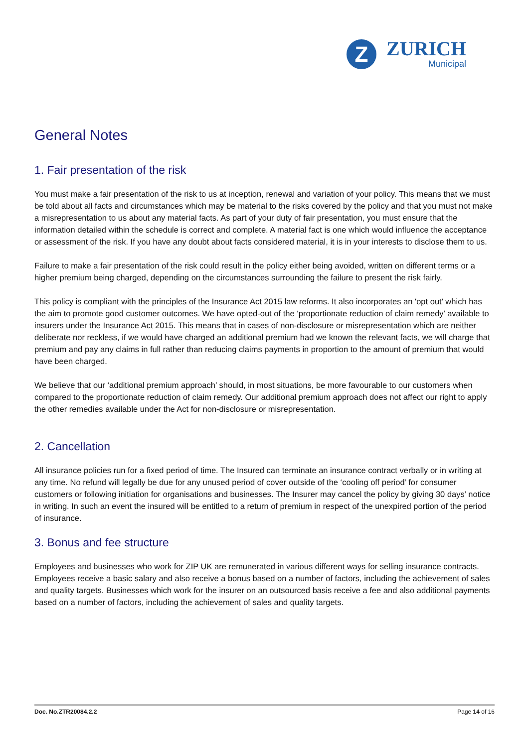Z
ZURICH
Municipal
General Notes
1. Fair presentation of the risk
You must make a fair presentation of the risk to us at inception, renewal and variation of your policy. This means that we must be told about all facts and circumstances which may be material to the risks covered by the policy and that you must not make a misrepresentation to us about any material facts. As part of your duty of fair presentation, you must ensure that the information detailed within the schedule is correct and complete. A material fact is one which would influence the acceptance or assessment of the risk. If you have any doubt about facts considered material, it is in your interests to disclose them to us.
Failure to make a fair presentation of the risk could result in the policy either being avoided, written on different terms or a higher premium being charged, depending on the circumstances surrounding the failure to present the risk fairly.
This policy is compliant with the principles of the Insurance Act 2015 law reforms. It also incorporates an 'opt out' which has the aim to promote good customer outcomes. We have opted-out of the ‘proportionate reduction of claim remedy’ available to insurers under the Insurance Act 2015. This means that in cases of non-disclosure or misrepresentation which are neither deliberate nor reckless, if we would have charged an additional premium had we known the relevant facts, we will charge that premium and pay any claims in full rather than reducing claims payments in proportion to the amount of premium that would have been charged.
We believe that our ‘additional premium approach’ should, in most situations, be more favourable to our customers when compared to the proportionate reduction of claim remedy. Our additional premium approach does not affect our right to apply the other remedies available under the Act for non-disclosure or misrepresentation.
2. Cancellation
All insurance policies run for a fixed period of time. The Insured can terminate an insurance contract verbally or in writing at any time. No refund will legally be due for any unused period of cover outside of the ‘cooling off period’ for consumer customers or following initiation for organisations and businesses. The Insurer may cancel the policy by giving 30 days’ notice in writing. In such an event the insured will be entitled to a return of premium in respect of the unexpired portion of the period of insurance.
3. Bonus and fee structure
Employees and businesses who work for ZIP UK are remunerated in various different ways for selling insurance contracts. Employees receive a basic salary and also receive a bonus based on a number of factors, including the achievement of sales and quality targets. Businesses which work for the insurer on an outsourced basis receive a fee and also additional payments based on a number of factors, including the achievement of sales and quality targets.
Doc. No.ZTR20084.2.2 Page 14 of 16